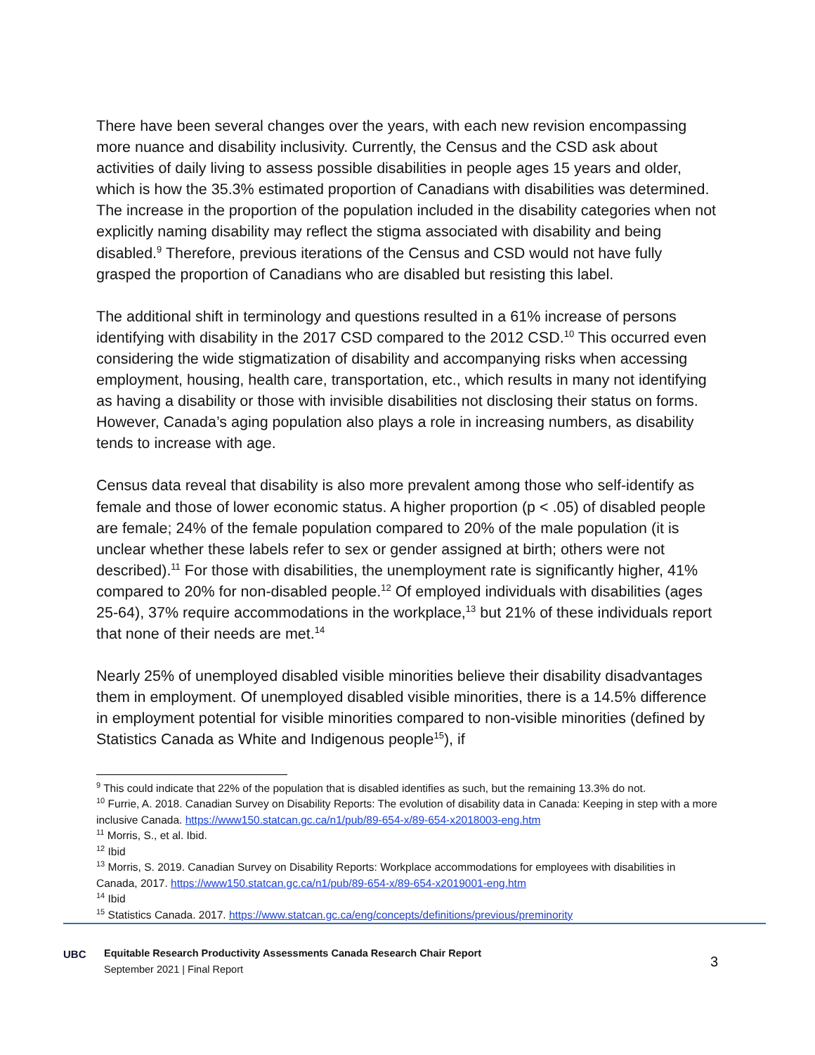There have been several changes over the years, with each new revision encompassing more nuance and disability inclusivity. Currently, the Census and the CSD ask about activities of daily living to assess possible disabilities in people ages 15 years and older, which is how the 35.3% estimated proportion of Canadians with disabilities was determined. The increase in the proportion of the population included in the disability categories when not explicitly naming disability may reflect the stigma associated with disability and being disabled.<sup>9</sup> Therefore, previous iterations of the Census and CSD would not have fully grasped the proportion of Canadians who are disabled but resisting this label.
The additional shift in terminology and questions resulted in a 61% increase of persons identifying with disability in the 2017 CSD compared to the 2012 CSD.<sup>10</sup> This occurred even considering the wide stigmatization of disability and accompanying risks when accessing employment, housing, health care, transportation, etc., which results in many not identifying as having a disability or those with invisible disabilities not disclosing their status on forms. However, Canada’s aging population also plays a role in increasing numbers, as disability tends to increase with age.
Census data reveal that disability is also more prevalent among those who self-identify as female and those of lower economic status. A higher proportion (p < .05) of disabled people are female; 24% of the female population compared to 20% of the male population (it is unclear whether these labels refer to sex or gender assigned at birth; others were not described).<sup>11</sup> For those with disabilities, the unemployment rate is significantly higher, 41% compared to 20% for non-disabled people.<sup>12</sup> Of employed individuals with disabilities (ages 25-64), 37% require accommodations in the workplace,<sup>13</sup> but 21% of these individuals report that none of their needs are met.<sup>14</sup>
Nearly 25% of unemployed disabled visible minorities believe their disability disadvantages them in employment. Of unemployed disabled visible minorities, there is a 14.5% difference in employment potential for visible minorities compared to non-visible minorities (defined by Statistics Canada as White and Indigenous people<sup>15</sup>), if
<sup>9</sup> This could indicate that 22% of the population that is disabled identifies as such, but the remaining 13.3% do not.
<sup>10</sup> Furrie, A. 2018. Canadian Survey on Disability Reports: The evolution of disability data in Canada: Keeping in step with a more inclusive Canada. https://www150.statcan.gc.ca/n1/pub/89-654-x/89-654-x2018003-eng.htm
<sup>11</sup> Morris, S., et al. Ibid.
<sup>12</sup> Ibid
<sup>13</sup> Morris, S. 2019. Canadian Survey on Disability Reports: Workplace accommodations for employees with disabilities in Canada, 2017. https://www150.statcan.gc.ca/n1/pub/89-654-x/89-654-x2019001-eng.htm
<sup>14</sup> Ibid
<sup>15</sup> Statistics Canada. 2017. https://www.statcan.gc.ca/eng/concepts/definitions/previous/preminority
UBC
Equitable Research Productivity Assessments Canada Research Chair Report
September 2021 | Final Report
3